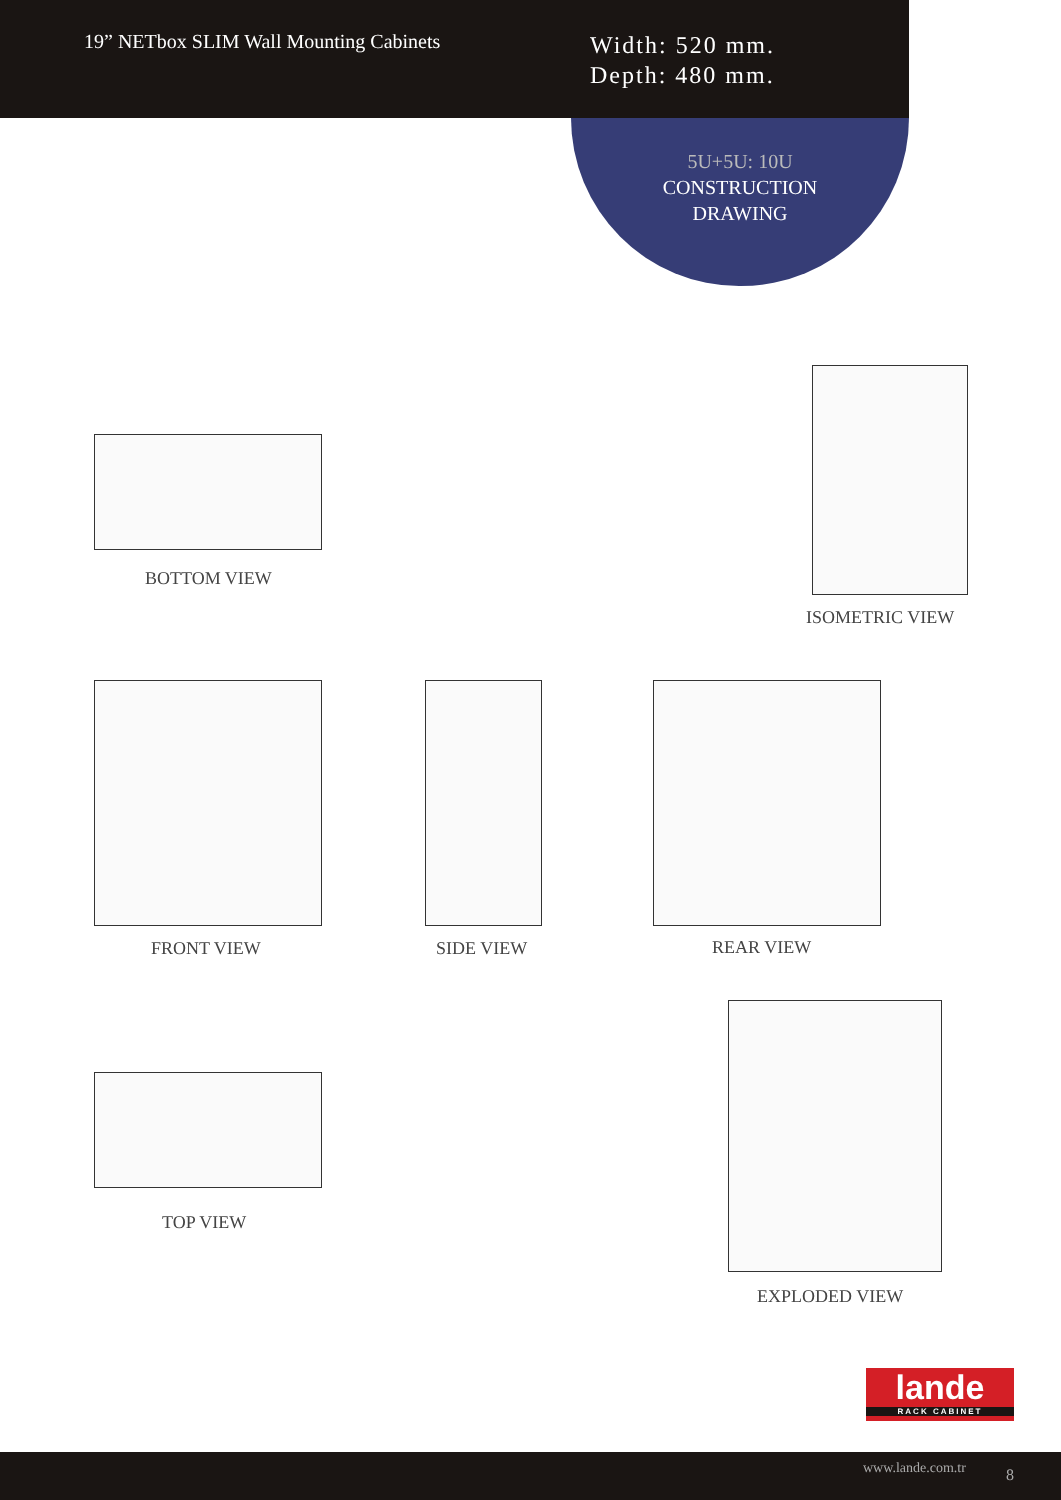19” NETbox SLIM Wall Mounting Cabinets
Width: 520 mm.
Depth: 480 mm.
5U+5U: 10U
CONSTRUCTION
DRAWING
BOTTOM VIEW
ISOMETRIC VIEW
FRONT VIEW SIDE VIEW REAR VIEW
TOP VIEW
EXPLODED VIEW
lande
RACK CABINET
www.lande.com.tr 8